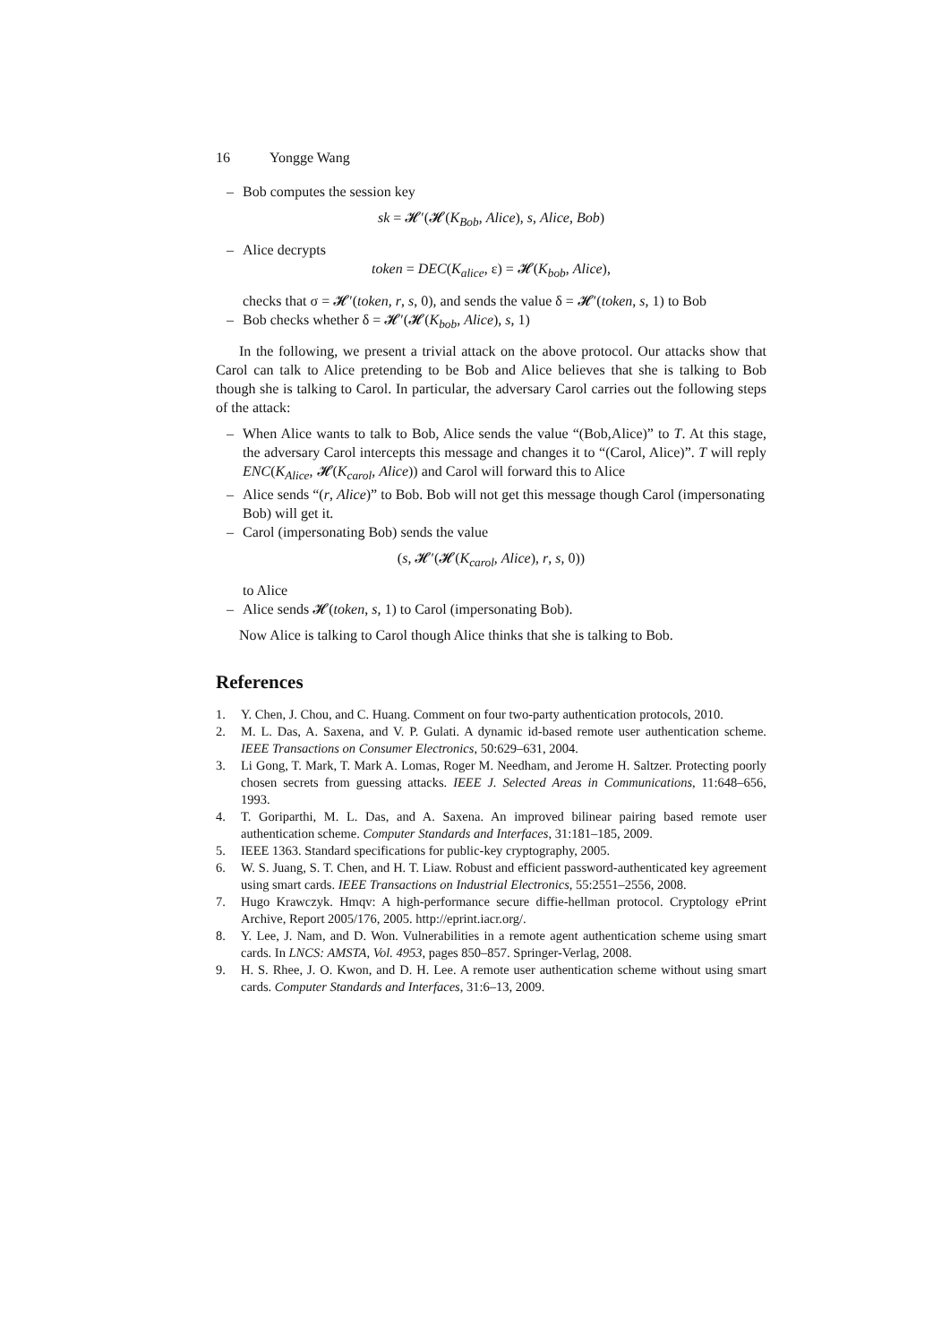16 Yongge Wang
– Bob computes the session key
sk = 𝓗′(𝓗(K<sub>Bob</sub>, Alice), s, Alice, Bob)
– Alice decrypts
token = DEC(K<sub>alice</sub>, ε) = 𝓗(K<sub>bob</sub>, Alice),
checks that σ = 𝓗′(token, r, s, 0), and sends the value δ = 𝓗′(token, s, 1) to Bob
– Bob checks whether δ = 𝓗′(𝓗(K<sub>bob</sub>, Alice), s, 1)
In the following, we present a trivial attack on the above protocol. Our attacks show that Carol can talk to Alice pretending to be Bob and Alice believes that she is talking to Bob though she is talking to Carol. In particular, the adversary Carol carries out the following steps of the attack:
– When Alice wants to talk to Bob, Alice sends the value “(Bob,Alice)” to T. At this stage, the adversary Carol intercepts this message and changes it to “(Carol, Alice)”. T will reply ENC(K<sub>Alice</sub>, 𝓗(K<sub>carol</sub>, Alice)) and Carol will forward this to Alice
– Alice sends “(r, Alice)” to Bob. Bob will not get this message though Carol (impersonating Bob) will get it.
– Carol (impersonating Bob) sends the value
(s, 𝓗′(𝓗(K<sub>carol</sub>, Alice), r, s, 0))
to Alice
– Alice sends 𝓗(token, s, 1) to Carol (impersonating Bob).
Now Alice is talking to Carol though Alice thinks that she is talking to Bob.
References
1. Y. Chen, J. Chou, and C. Huang. Comment on four two-party authentication protocols, 2010.
2. M. L. Das, A. Saxena, and V. P. Gulati. A dynamic id-based remote user authentication scheme. IEEE Transactions on Consumer Electronics, 50:629–631, 2004.
3. Li Gong, T. Mark, T. Mark A. Lomas, Roger M. Needham, and Jerome H. Saltzer. Protecting poorly chosen secrets from guessing attacks. IEEE J. Selected Areas in Communications, 11:648–656, 1993.
4. T. Goriparthi, M. L. Das, and A. Saxena. An improved bilinear pairing based remote user authentication scheme. Computer Standards and Interfaces, 31:181–185, 2009.
5. IEEE 1363. Standard specifications for public-key cryptography, 2005.
6. W. S. Juang, S. T. Chen, and H. T. Liaw. Robust and efficient password-authenticated key agreement using smart cards. IEEE Transactions on Industrial Electronics, 55:2551–2556, 2008.
7. Hugo Krawczyk. Hmqv: A high-performance secure diffie-hellman protocol. Cryptology ePrint Archive, Report 2005/176, 2005. http://eprint.iacr.org/.
8. Y. Lee, J. Nam, and D. Won. Vulnerabilities in a remote agent authentication scheme using smart cards. In LNCS: AMSTA, Vol. 4953, pages 850–857. Springer-Verlag, 2008.
9. H. S. Rhee, J. O. Kwon, and D. H. Lee. A remote user authentication scheme without using smart cards. Computer Standards and Interfaces, 31:6–13, 2009.